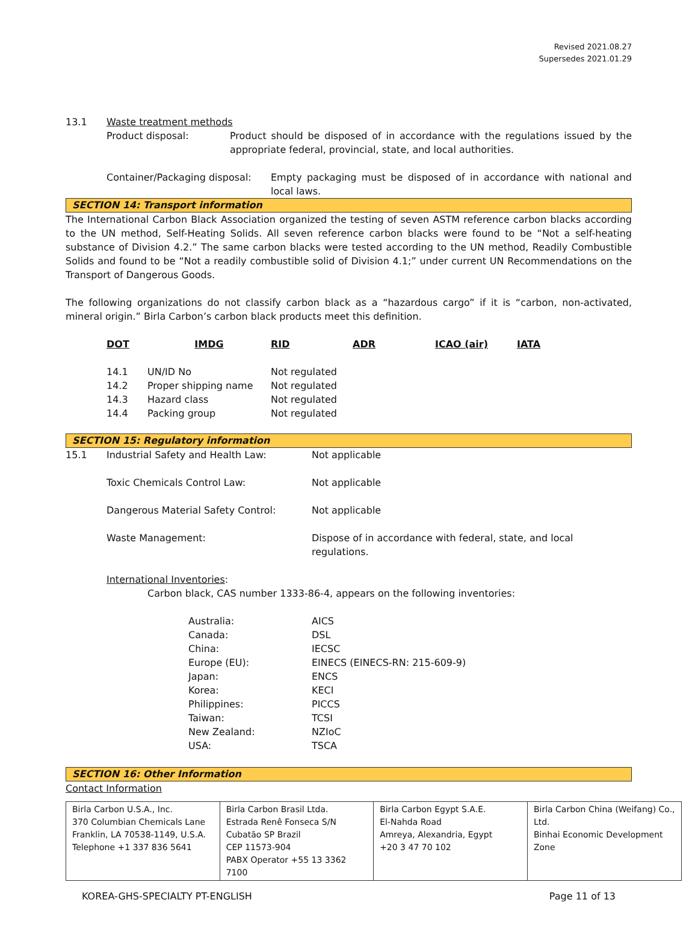Revised 2021.08.27
Supersedes 2021.01.29
| 13.1 | Waste treatment methods |
| | / Product disposal: / Product should be disposed of in accordance with the regulations issued by the appropriate federal, provincial, state, and local authorities. / |
| | / Container/Packaging disposal: / Empty packaging must be disposed of in accordance with national and local laws. / |
SECTION 14: Transport information
The International Carbon Black Association organized the testing of seven ASTM reference carbon blacks according to the UN method, Self-Heating Solids. All seven reference carbon blacks were found to be “Not a self-heating substance of Division 4.2.” The same carbon blacks were tested according to the UN method, Readily Combustible Solids and found to be “Not a readily combustible solid of Division 4.1;” under current UN Recommendations on the Transport of Dangerous Goods.
The following organizations do not classify carbon black as a “hazardous cargo” if it is “carbon, non-activated, mineral origin.” Birla Carbon’s carbon black products meet this definition.
| DOT | IMDG | RID | ADR | ICAO (air) | IATA |
| 14.1 | UN/ID No | Not regulated |
| 14.2 | Proper shipping name | Not regulated |
| 14.3 | Hazard class | Not regulated |
| 14.4 | Packing group | Not regulated |
SECTION 15: Regulatory information
| 15.1 | Industrial Safety and Health Law: | Not applicable |
| | Toxic Chemicals Control Law: | Not applicable |
| | Dangerous Material Safety Control: | Not applicable |
| | Waste Management: | Dispose of in accordance with federal, state, and local regulations. |
International Inventories:
Carbon black, CAS number 1333-86-4, appears on the following inventories:
| Australia: | AICS |
| Canada: | DSL |
| China: | IECSC |
| Europe (EU): | EINECS (EINECS-RN: 215-609-9) |
| Japan: | ENCS |
| Korea: | KECI |
| Philippines: | PICCS |
| Taiwan: | TCSI |
| New Zealand: | NZIoC |
| USA: | TSCA |
SECTION 16: Other Information
Contact Information
| Birla Carbon U.S.A., Inc. 370 Columbian Chemicals Lane Franklin, LA 70538-1149, U.S.A. Telephone +1 337 836 5641 | Birla Carbon Brasil Ltda. Estrada Renê Fonseca S/N Cubatão SP Brazil CEP 11573-904 PABX Operator +55 13 3362 7100 | Birla Carbon Egypt S.A.E. El-Nahda Road Amreya, Alexandria, Egypt +20 3 47 70 102 | Birla Carbon China (Weifang) Co., Ltd. Binhai Economic Development Zone |
| KOREA-GHS-SPECIALTY PT-ENGLISH | Page 11 of 13 |